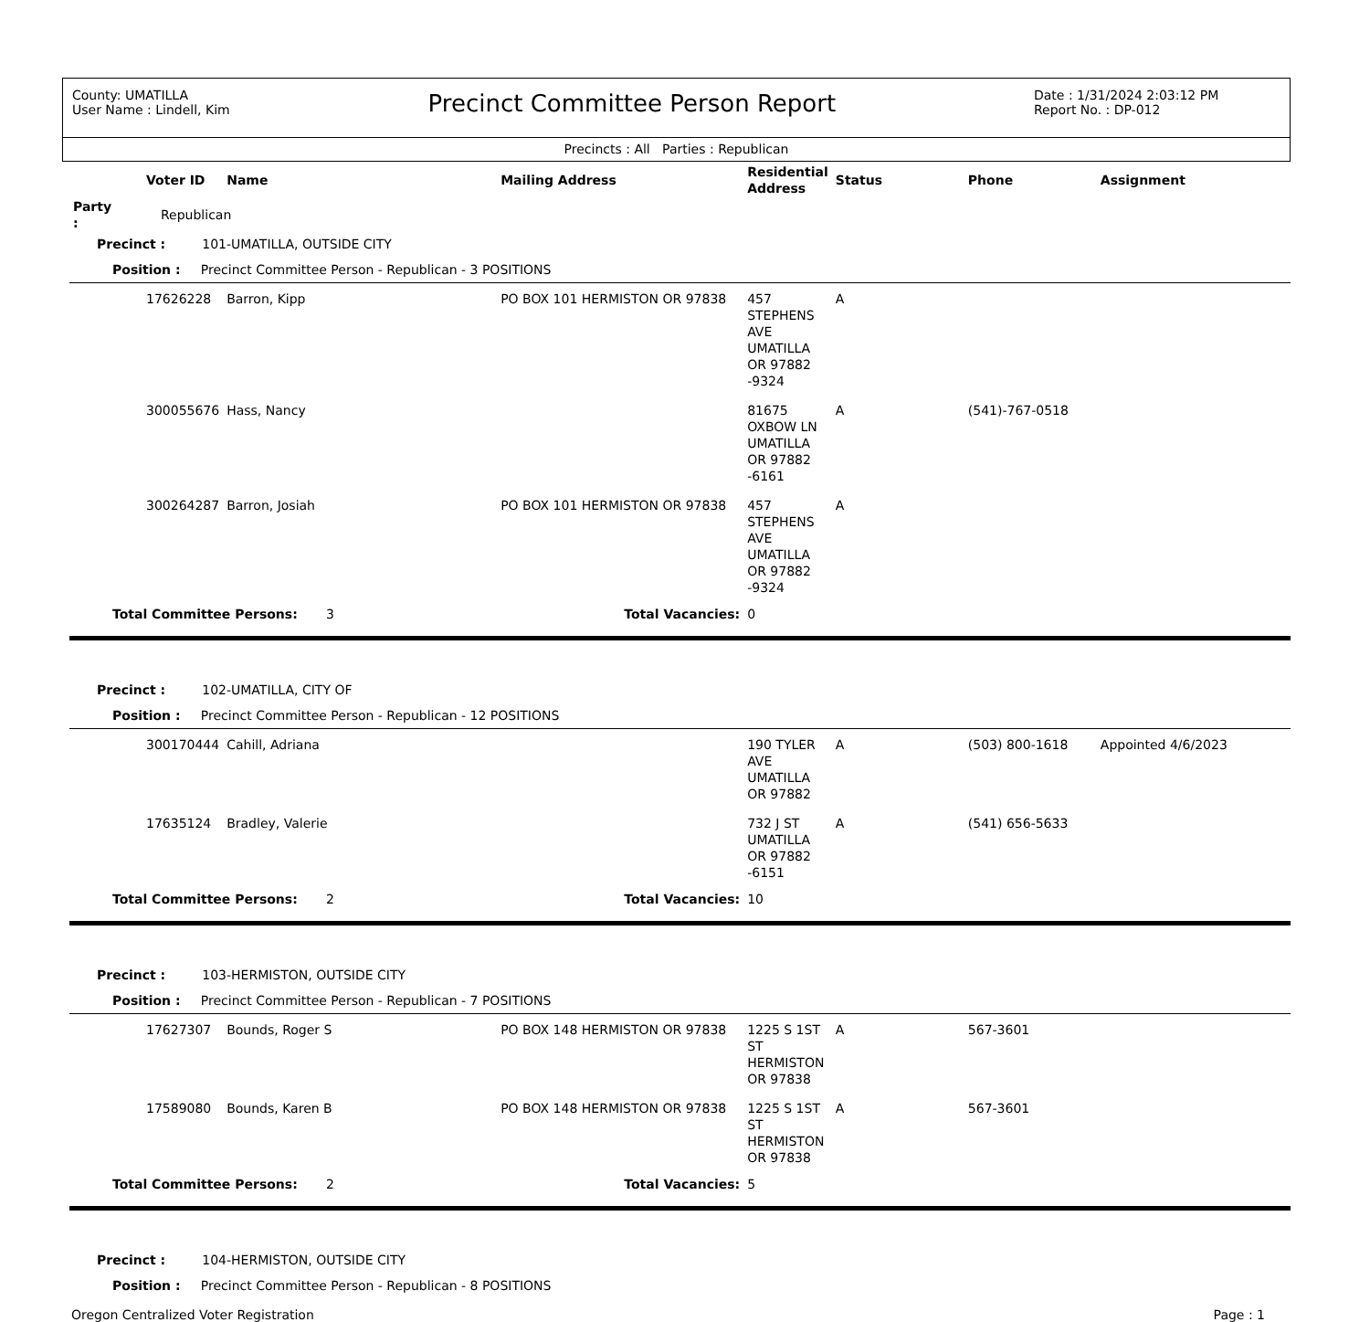County: UMATILLA
User Name : Lindell, Kim
Precinct Committee Person Report
Date : 1/31/2024 2:03:12 PM
Report No. : DP-012
Precincts : All Parties : Republican
| | Voter ID | Name | Mailing Address | Residential Address | Status | Phone | Assignment |
| --- | --- | --- | --- | --- | --- | --- | --- |
| Party : | Republican | | | | | | |
| Precinct : 101-UMATILLA, OUTSIDE CITY | | | | | | | |
| Position : Precinct Committee Person - Republican - 3 POSITIONS | | | | | | | |
| | 17626228 | Barron, Kipp | PO BOX 101 HERMISTON OR 97838 | 457 STEPHENS AVE UMATILLA OR 97882 -9324 | A | | |
| | 300055676 | Hass, Nancy | | 81675 OXBOW LN UMATILLA OR 97882 -6161 | A | (541)-767-0518 | |
| | 300264287 | Barron, Josiah | PO BOX 101 HERMISTON OR 97838 | 457 STEPHENS AVE UMATILLA OR 97882 -9324 | A | | |
| Total Committee Persons: 3 | | | Total Vacancies: | 0 | | | |
| Precinct : 102-UMATILLA, CITY OF | | | | | | | |
| Position : Precinct Committee Person - Republican - 12 POSITIONS | | | | | | | |
| | 300170444 | Cahill, Adriana | | 190 TYLER AVE UMATILLA OR 97882 | A | (503) 800-1618 | Appointed 4/6/2023 |
| | 17635124 | Bradley, Valerie | | 732 J ST UMATILLA OR 97882 -6151 | A | (541) 656-5633 | |
| Total Committee Persons: 2 | | | Total Vacancies: | 10 | | | |
| Precinct : 103-HERMISTON, OUTSIDE CITY | | | | | | | |
| Position : Precinct Committee Person - Republican - 7 POSITIONS | | | | | | | |
| | 17627307 | Bounds, Roger S | PO BOX 148 HERMISTON OR 97838 | 1225 S 1ST ST HERMISTON OR 97838 | A | 567-3601 | |
| | 17589080 | Bounds, Karen B | PO BOX 148 HERMISTON OR 97838 | 1225 S 1ST ST HERMISTON OR 97838 | A | 567-3601 | |
| Total Committee Persons: 2 | | | Total Vacancies: | 5 | | | |
| Precinct : 104-HERMISTON, OUTSIDE CITY | | | | | | | |
| Position : Precinct Committee Person - Republican - 8 POSITIONS | | | | | | | |
Oregon Centralized Voter Registration Page : 1